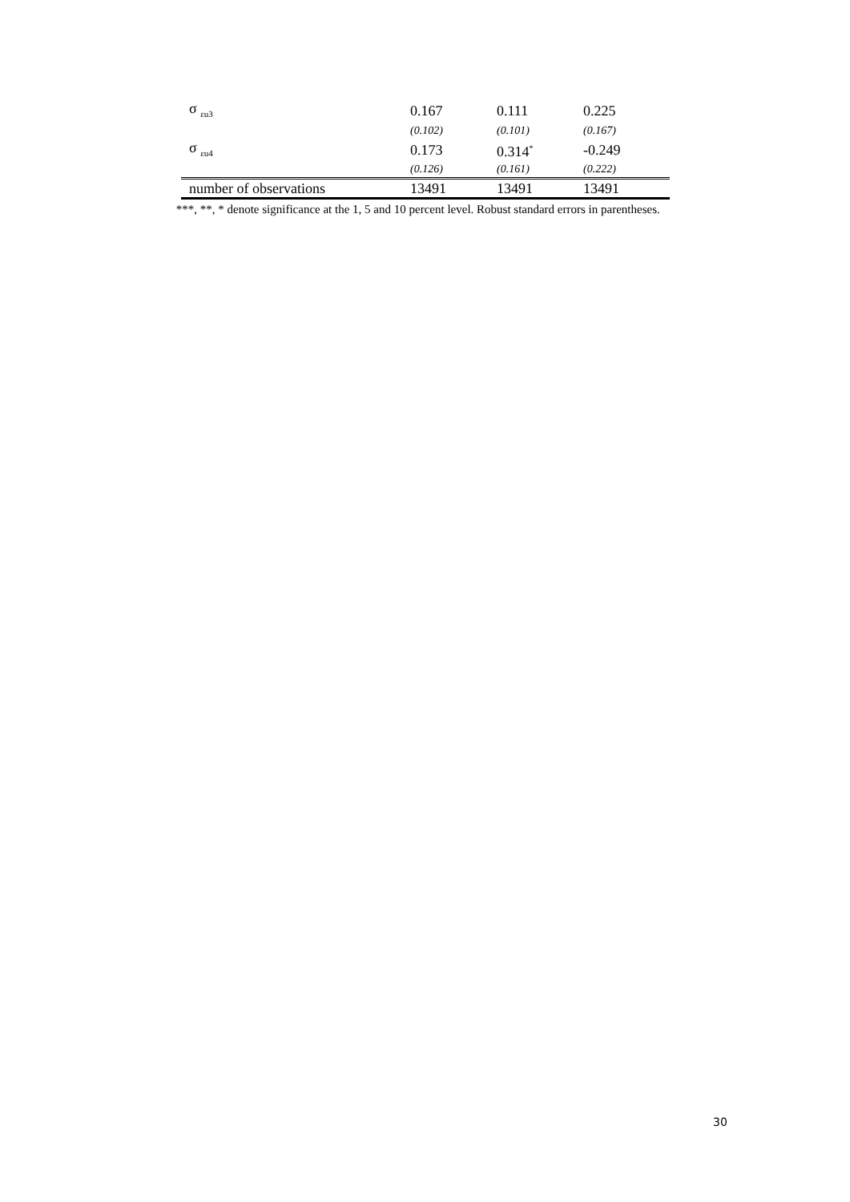| σ <sub>εu3</sub> | 0.167 | 0.111 | 0.225 |
| | (0.102) | (0.101) | (0.167) |
| σ <sub>εu4</sub> | 0.173 | 0.314<sup>*</sup> | -0.249 |
| | (0.126) | (0.161) | (0.222) |
| number of observations | 13491 | 13491 | 13491 |
***, **, * denote significance at the 1, 5 and 10 percent level. Robust standard errors in parentheses.
30